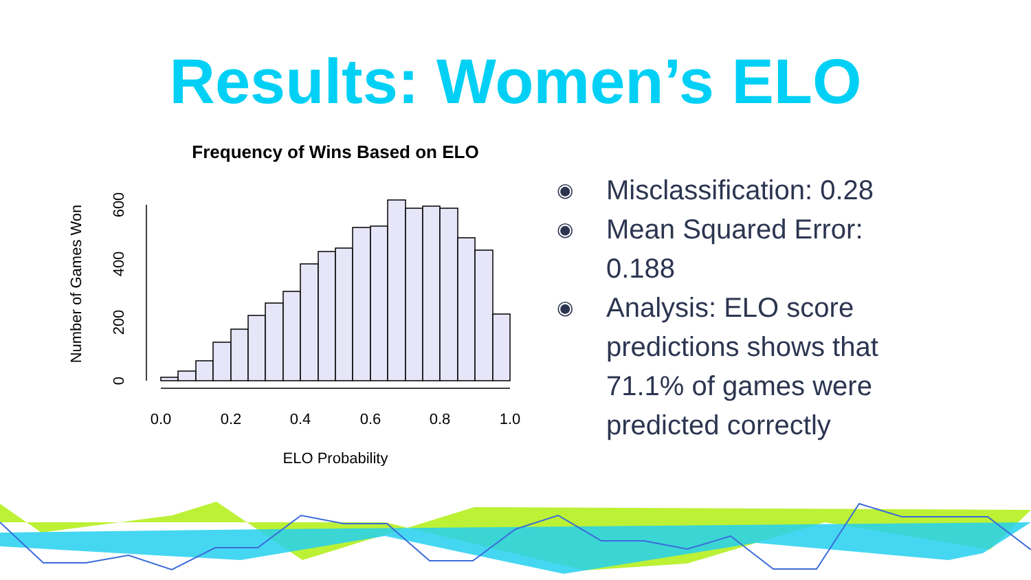Results: Women’s ELO
Frequency of Wins Based on ELO
0.0
0.2
0.4
0.6
0.8
1.0
ELO Probability
0
200
400
600
Number of Games Won
◉ Misclassification: 0.28
◉ Mean Squared Error:
0.188
◉ Analysis: ELO score
predictions shows that
71.1% of games were
predicted correctly